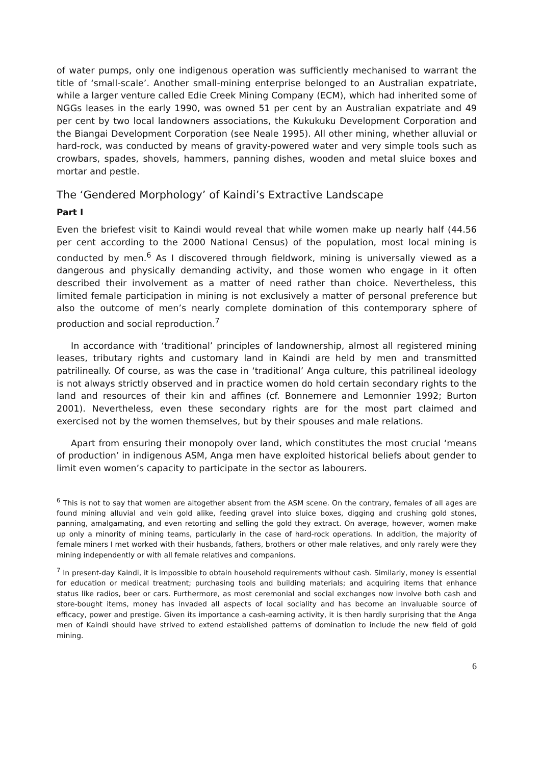of water pumps, only one indigenous operation was sufficiently mechanised to warrant the title of ‘small-scale’. Another small-mining enterprise belonged to an Australian expatriate, while a larger venture called Edie Creek Mining Company (ECM), which had inherited some of NGGs leases in the early 1990, was owned 51 per cent by an Australian expatriate and 49 per cent by two local landowners associations, the Kukukuku Development Corporation and the Biangai Development Corporation (see Neale 1995). All other mining, whether alluvial or hard-rock, was conducted by means of gravity-powered water and very simple tools such as crowbars, spades, shovels, hammers, panning dishes, wooden and metal sluice boxes and mortar and pestle.
The ‘Gendered Morphology’ of Kaindi’s Extractive Landscape
Part I
Even the briefest visit to Kaindi would reveal that while women make up nearly half (44.56 per cent according to the 2000 National Census) of the population, most local mining is conducted by men.<sup>6</sup> As I discovered through fieldwork, mining is universally viewed as a dangerous and physically demanding activity, and those women who engage in it often described their involvement as a matter of need rather than choice. Nevertheless, this limited female participation in mining is not exclusively a matter of personal preference but also the outcome of men’s nearly complete domination of this contemporary sphere of production and social reproduction.<sup>7</sup>
In accordance with ‘traditional’ principles of landownership, almost all registered mining leases, tributary rights and customary land in Kaindi are held by men and transmitted patrilineally. Of course, as was the case in ‘traditional’ Anga culture, this patrilineal ideology is not always strictly observed and in practice women do hold certain secondary rights to the land and resources of their kin and affines (cf. Bonnemere and Lemonnier 1992; Burton 2001). Nevertheless, even these secondary rights are for the most part claimed and exercised not by the women themselves, but by their spouses and male relations.
Apart from ensuring their monopoly over land, which constitutes the most crucial ‘means of production’ in indigenous ASM, Anga men have exploited historical beliefs about gender to limit even women’s capacity to participate in the sector as labourers.
<sup>6</sup> This is not to say that women are altogether absent from the ASM scene. On the contrary, females of all ages are found mining alluvial and vein gold alike, feeding gravel into sluice boxes, digging and crushing gold stones, panning, amalgamating, and even retorting and selling the gold they extract. On average, however, women make up only a minority of mining teams, particularly in the case of hard-rock operations. In addition, the majority of female miners I met worked with their husbands, fathers, brothers or other male relatives, and only rarely were they mining independently or with all female relatives and companions.
<sup>7</sup> In present-day Kaindi, it is impossible to obtain household requirements without cash. Similarly, money is essential for education or medical treatment; purchasing tools and building materials; and acquiring items that enhance status like radios, beer or cars. Furthermore, as most ceremonial and social exchanges now involve both cash and store-bought items, money has invaded all aspects of local sociality and has become an invaluable source of efficacy, power and prestige. Given its importance a cash-earning activity, it is then hardly surprising that the Anga men of Kaindi should have strived to extend established patterns of domination to include the new field of gold mining.
6